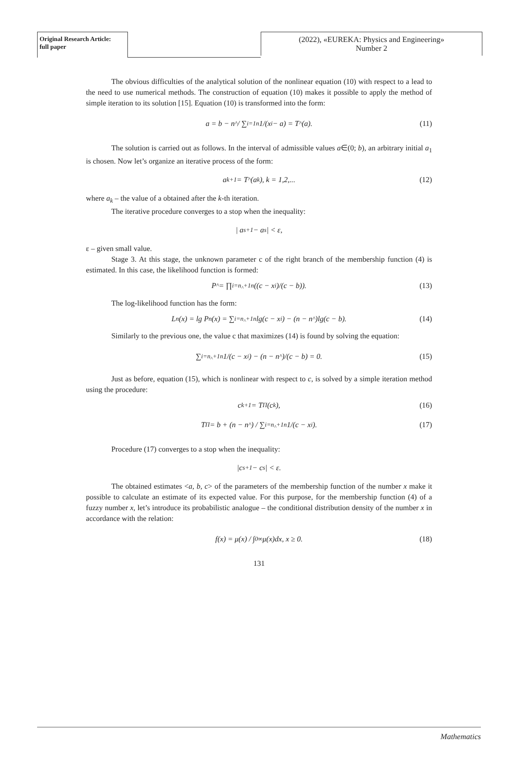Original Research Article:
full paper
(2022), «EUREKA: Physics and Engineering»
Number 2
The obvious difficulties of the analytical solution of the nonlinear equation (10) with respect to a lead to the need to use numerical methods. The construction of equation (10) makes it possible to apply the method of simple iteration to its solution [15]. Equation (10) is transformed into the form:
a = b − n<sub>^</sub> / ∑<sub>i=1</sub><sup>n</sup> 1/(x<sub>i</sub> − a) = T<sub>^</sub>(a). (11)
The solution is carried out as follows. In the interval of admissible values a∈(0; b), an arbitrary initial a<sub>1</sub> is chosen. Now let’s organize an iterative process of the form:
a<sub>k+1</sub> = T<sub>^</sub>(a<sub>k</sub>), k = 1,2,... (12)
where a<sub>k</sub> – the value of a obtained after the k-th iteration.
The iterative procedure converges to a stop when the inequality:
| a<sub>s+1</sub> − a<sub>s</sub> | < ε,
ε – given small value.
Stage 3. At this stage, the unknown parameter c of the right branch of the membership function (4) is estimated. In this case, the likelihood function is formed:
P<sub>^</sub> = ∏<sub>i=n<sub>^</sub>+1</sub><sup>n</sup> ((c − x<sub>i</sub>)/(c − b)). (13)
The log-likelihood function has the form:
L<sub>n</sub>(x) = lg P<sub>n</sub>(x) = ∑<sub>i=n<sub>^</sub>+1</sub><sup>n</sup> lg(c − x<sub>i</sub>) − (n − n<sub>^</sub>)lg(c − b). (14)
Similarly to the previous one, the value c that maximizes (14) is found by solving the equation:
∑<sub>i=n<sub>^</sub>+1</sub><sup>n</sup> 1/(c − x<sub>i</sub>) − (n − n<sub>^</sub>)/(c − b) = 0. (15)
Just as before, equation (15), which is nonlinear with respect to c, is solved by a simple iteration method using the procedure:
c<sub>k+1</sub> = T<sub>Π</sub>(c<sub>k</sub>), (16)
T<sub>Π</sub> = b + (n − n<sub>^</sub>) / ∑<sub>i=n<sub>^</sub>+1</sub><sup>n</sup> 1/(c − x<sub>i</sub>). (17)
Procedure (17) converges to a stop when the inequality:
|c<sub>s+1</sub> − c<sub>s</sub>| < ε.
The obtained estimates <a, b, c> of the parameters of the membership function of the number x make it possible to calculate an estimate of its expected value. For this purpose, for the membership function (4) of a fuzzy number x, let’s introduce its probabilistic analogue – the conditional distribution density of the number x in accordance with the relation:
f(x) = μ(x) / ∫<sub>0</sub><sup>∞</sup> μ(x)dx, x ≥ 0. (18)
131
Mathematics